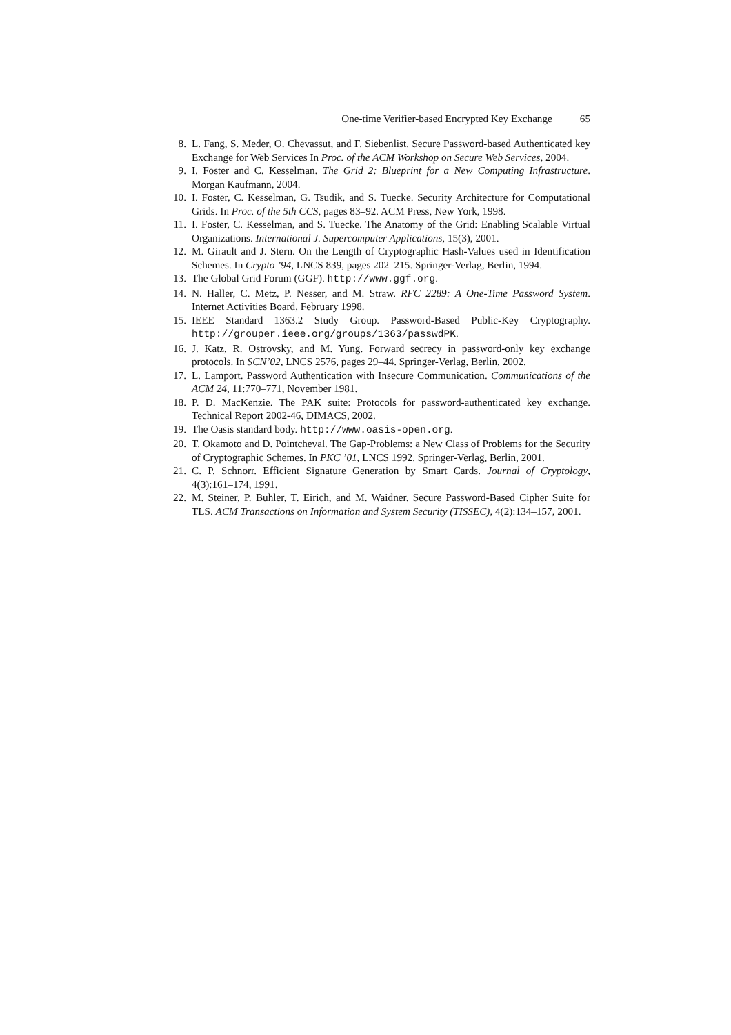One-time Verifier-based Encrypted Key Exchange 65
8. L. Fang, S. Meder, O. Chevassut, and F. Siebenlist. Secure Password-based Authenticated key Exchange for Web Services In Proc. of the ACM Workshop on Secure Web Services, 2004.
9. I. Foster and C. Kesselman. The Grid 2: Blueprint for a New Computing Infrastructure. Morgan Kaufmann, 2004.
10. I. Foster, C. Kesselman, G. Tsudik, and S. Tuecke. Security Architecture for Computational Grids. In Proc. of the 5th CCS, pages 83–92. ACM Press, New York, 1998.
11. I. Foster, C. Kesselman, and S. Tuecke. The Anatomy of the Grid: Enabling Scalable Virtual Organizations. International J. Supercomputer Applications, 15(3), 2001.
12. M. Girault and J. Stern. On the Length of Cryptographic Hash-Values used in Identification Schemes. In Crypto ’94, LNCS 839, pages 202–215. Springer-Verlag, Berlin, 1994.
13. The Global Grid Forum (GGF). http://www.ggf.org.
14. N. Haller, C. Metz, P. Nesser, and M. Straw. RFC 2289: A One-Time Password System. Internet Activities Board, February 1998.
15. IEEE Standard 1363.2 Study Group. Password-Based Public-Key Cryptography. http://grouper.ieee.org/groups/1363/passwdPK.
16. J. Katz, R. Ostrovsky, and M. Yung. Forward secrecy in password-only key exchange protocols. In SCN’02, LNCS 2576, pages 29–44. Springer-Verlag, Berlin, 2002.
17. L. Lamport. Password Authentication with Insecure Communication. Communications of the ACM 24, 11:770–771, November 1981.
18. P. D. MacKenzie. The PAK suite: Protocols for password-authenticated key exchange. Technical Report 2002-46, DIMACS, 2002.
19. The Oasis standard body. http://www.oasis-open.org.
20. T. Okamoto and D. Pointcheval. The Gap-Problems: a New Class of Problems for the Security of Cryptographic Schemes. In PKC ’01, LNCS 1992. Springer-Verlag, Berlin, 2001.
21. C. P. Schnorr. Efficient Signature Generation by Smart Cards. Journal of Cryptology, 4(3):161–174, 1991.
22. M. Steiner, P. Buhler, T. Eirich, and M. Waidner. Secure Password-Based Cipher Suite for TLS. ACM Transactions on Information and System Security (TISSEC), 4(2):134–157, 2001.